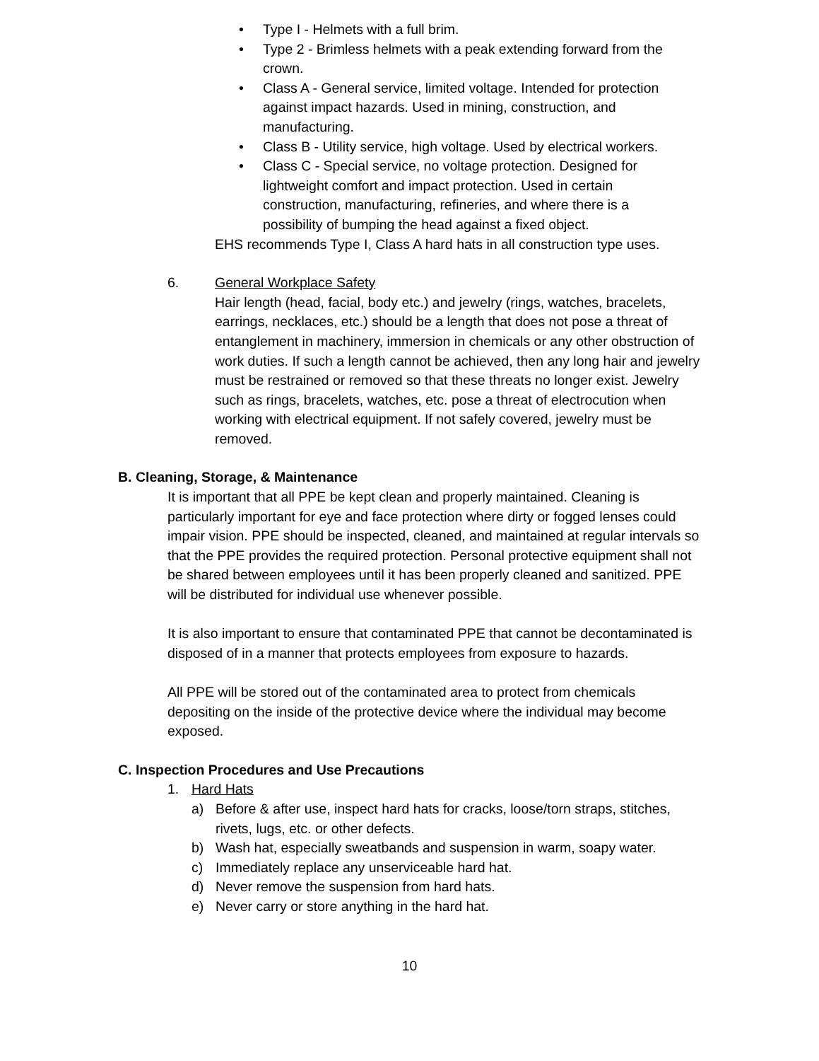• Type I - Helmets with a full brim.
• Type 2 - Brimless helmets with a peak extending forward from the crown.
• Class A - General service, limited voltage. Intended for protection against impact hazards. Used in mining, construction, and manufacturing.
• Class B - Utility service, high voltage. Used by electrical workers.
• Class C - Special service, no voltage protection. Designed for lightweight comfort and impact protection. Used in certain construction, manufacturing, refineries, and where there is a possibility of bumping the head against a fixed object.
EHS recommends Type I, Class A hard hats in all construction type uses.
6. General Workplace Safety
Hair length (head, facial, body etc.) and jewelry (rings, watches, bracelets, earrings, necklaces, etc.) should be a length that does not pose a threat of entanglement in machinery, immersion in chemicals or any other obstruction of work duties. If such a length cannot be achieved, then any long hair and jewelry must be restrained or removed so that these threats no longer exist. Jewelry such as rings, bracelets, watches, etc. pose a threat of electrocution when working with electrical equipment. If not safely covered, jewelry must be removed.
B. Cleaning, Storage, & Maintenance
It is important that all PPE be kept clean and properly maintained. Cleaning is particularly important for eye and face protection where dirty or fogged lenses could impair vision. PPE should be inspected, cleaned, and maintained at regular intervals so that the PPE provides the required protection. Personal protective equipment shall not be shared between employees until it has been properly cleaned and sanitized. PPE will be distributed for individual use whenever possible.
It is also important to ensure that contaminated PPE that cannot be decontaminated is disposed of in a manner that protects employees from exposure to hazards.
All PPE will be stored out of the contaminated area to protect from chemicals depositing on the inside of the protective device where the individual may become exposed.
C. Inspection Procedures and Use Precautions
1. Hard Hats
a) Before & after use, inspect hard hats for cracks, loose/torn straps, stitches, rivets, lugs, etc. or other defects.
b) Wash hat, especially sweatbands and suspension in warm, soapy water.
c) Immediately replace any unserviceable hard hat.
d) Never remove the suspension from hard hats.
e) Never carry or store anything in the hard hat.
10